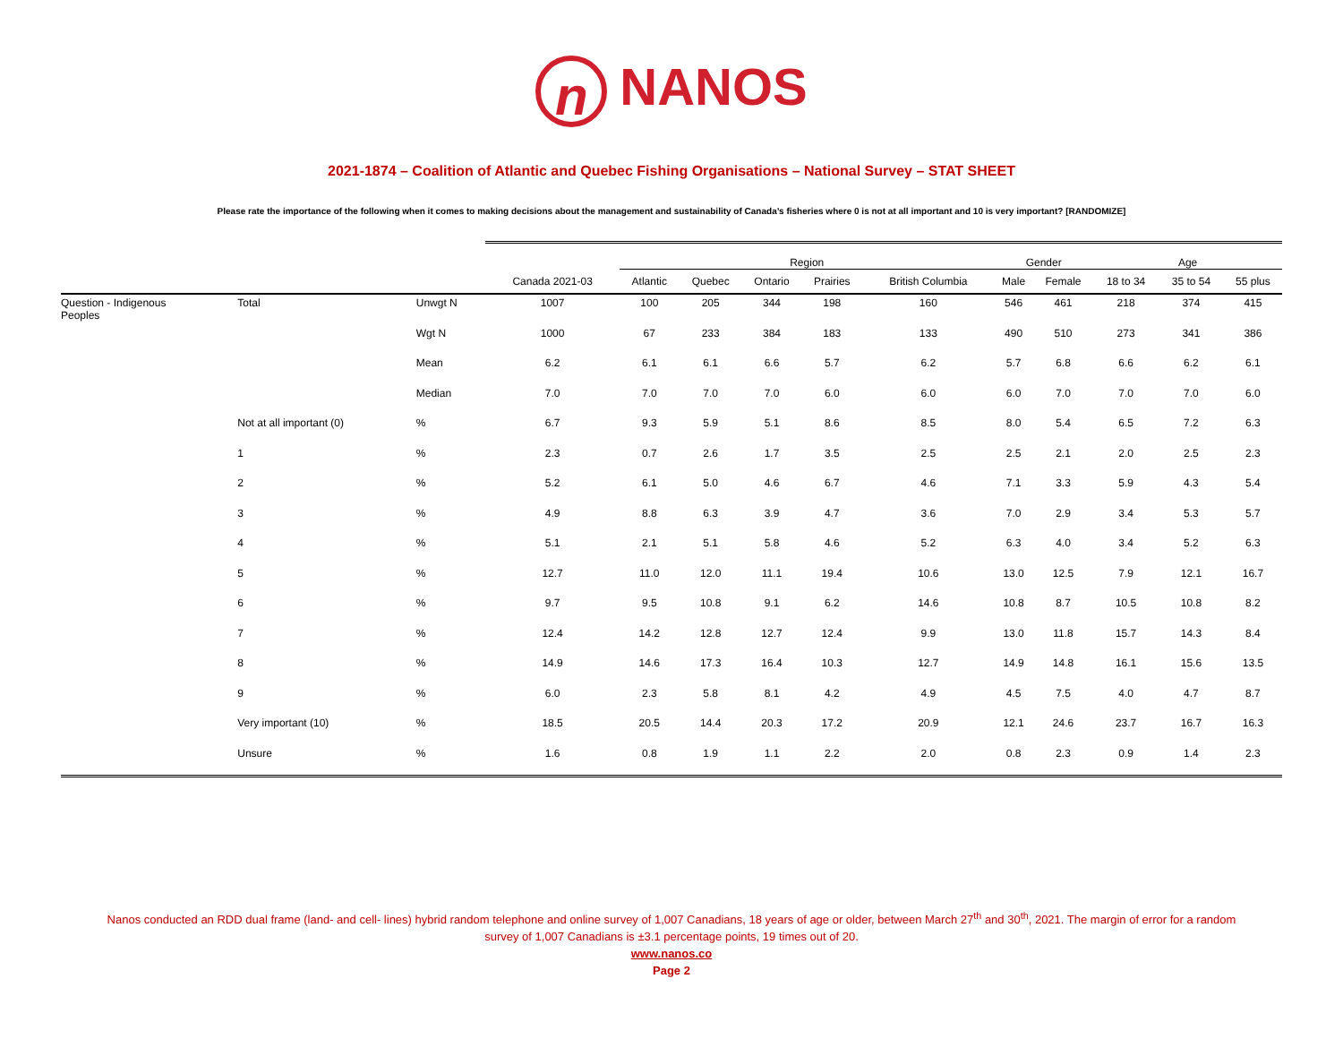n NANOS
2021-1874 – Coalition of Atlantic and Quebec Fishing Organisations – National Survey – STAT SHEET
Please rate the importance of the following when it comes to making decisions about the management and sustainability of Canada’s fisheries where 0 is not at all important and 10 is very important? [RANDOMIZE]
| | | | | Region | | | | | Gender | | Age | | |
| --- | --- | --- | --- | --- | --- | --- | --- | --- | --- | --- | --- | --- | --- |
| | | | Canada 2021-03 | Atlantic | Quebec | Ontario | Prairies | British Columbia | Male | Female | 18 to 34 | 35 to 54 | 55 plus |
| Question - Indigenous Peoples | Total | Unwgt N | 1007 | 100 | 205 | 344 | 198 | 160 | 546 | 461 | 218 | 374 | 415 |
| | | Wgt N | 1000 | 67 | 233 | 384 | 183 | 133 | 490 | 510 | 273 | 341 | 386 |
| | | Mean | 6.2 | 6.1 | 6.1 | 6.6 | 5.7 | 6.2 | 5.7 | 6.8 | 6.6 | 6.2 | 6.1 |
| | | Median | 7.0 | 7.0 | 7.0 | 7.0 | 6.0 | 6.0 | 6.0 | 7.0 | 7.0 | 7.0 | 6.0 |
| | Not at all important (0) | % | 6.7 | 9.3 | 5.9 | 5.1 | 8.6 | 8.5 | 8.0 | 5.4 | 6.5 | 7.2 | 6.3 |
| | 1 | % | 2.3 | 0.7 | 2.6 | 1.7 | 3.5 | 2.5 | 2.5 | 2.1 | 2.0 | 2.5 | 2.3 |
| | 2 | % | 5.2 | 6.1 | 5.0 | 4.6 | 6.7 | 4.6 | 7.1 | 3.3 | 5.9 | 4.3 | 5.4 |
| | 3 | % | 4.9 | 8.8 | 6.3 | 3.9 | 4.7 | 3.6 | 7.0 | 2.9 | 3.4 | 5.3 | 5.7 |
| | 4 | % | 5.1 | 2.1 | 5.1 | 5.8 | 4.6 | 5.2 | 6.3 | 4.0 | 3.4 | 5.2 | 6.3 |
| | 5 | % | 12.7 | 11.0 | 12.0 | 11.1 | 19.4 | 10.6 | 13.0 | 12.5 | 7.9 | 12.1 | 16.7 |
| | 6 | % | 9.7 | 9.5 | 10.8 | 9.1 | 6.2 | 14.6 | 10.8 | 8.7 | 10.5 | 10.8 | 8.2 |
| | 7 | % | 12.4 | 14.2 | 12.8 | 12.7 | 12.4 | 9.9 | 13.0 | 11.8 | 15.7 | 14.3 | 8.4 |
| | 8 | % | 14.9 | 14.6 | 17.3 | 16.4 | 10.3 | 12.7 | 14.9 | 14.8 | 16.1 | 15.6 | 13.5 |
| | 9 | % | 6.0 | 2.3 | 5.8 | 8.1 | 4.2 | 4.9 | 4.5 | 7.5 | 4.0 | 4.7 | 8.7 |
| | Very important (10) | % | 18.5 | 20.5 | 14.4 | 20.3 | 17.2 | 20.9 | 12.1 | 24.6 | 23.7 | 16.7 | 16.3 |
| | Unsure | % | 1.6 | 0.8 | 1.9 | 1.1 | 2.2 | 2.0 | 0.8 | 2.3 | 0.9 | 1.4 | 2.3 |
Nanos conducted an RDD dual frame (land- and cell- lines) hybrid random telephone and online survey of 1,007 Canadians, 18 years of age or older, between March 27<sup>th</sup> and 30<sup>th</sup>, 2021. The margin of error for a random
survey of 1,007 Canadians is ±3.1 percentage points, 19 times out of 20.
www.nanos.co
Page 2